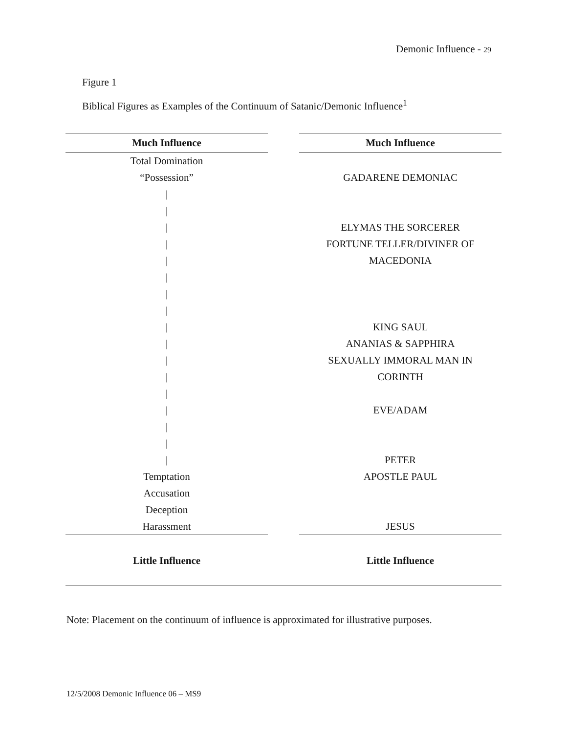Demonic Influence - 29
Figure 1
Biblical Figures as Examples of the Continuum of Satanic/Demonic Influence<sup>1</sup>
Much Influence
Total Domination
“Possession”
|
|
|
|
|
|
|
|
|
|
|
|
|
|
|
|
|
Temptation
Accusation
Deception
Harassment
Little Influence
Much Influence
GADARENE DEMONIAC
ELYMAS THE SORCERER
FORTUNE TELLER/DIVINER OF
MACEDONIA
KING SAUL
ANANIAS & SAPPHIRA
SEXUALLY IMMORAL MAN IN
CORINTH
EVE/ADAM
PETER
APOSTLE PAUL
JESUS
Little Influence
Note: Placement on the continuum of influence is approximated for illustrative purposes.
12/5/2008 Demonic Influence 06 – MS9